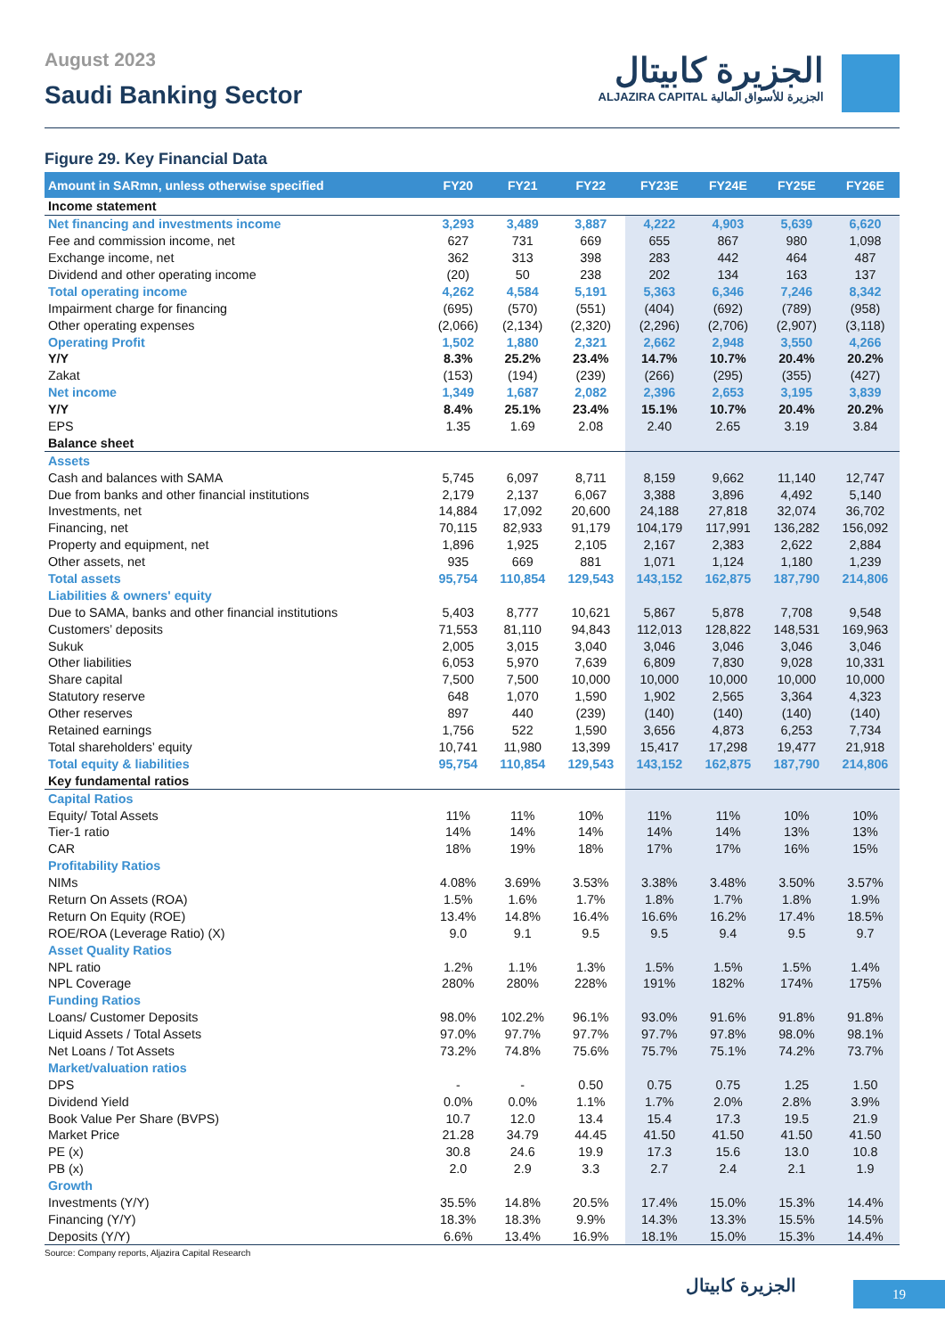August 2023
Saudi Banking Sector
الجزيرة كابيتال
ALJAZIRA CAPITAL الجزيرة للأسواق المالية
Figure 29. Key Financial Data
| Amount in SARmn, unless otherwise specified | FY20 | FY21 | FY22 | FY23E | FY24E | FY25E | FY26E |
| --- | --- | --- | --- | --- | --- | --- | --- |
| Income statement | | | | | | | |
| Net financing and investments income | 3,293 | 3,489 | 3,887 | 4,222 | 4,903 | 5,639 | 6,620 |
| Fee and commission income, net | 627 | 731 | 669 | 655 | 867 | 980 | 1,098 |
| Exchange income, net | 362 | 313 | 398 | 283 | 442 | 464 | 487 |
| Dividend and other operating income | (20) | 50 | 238 | 202 | 134 | 163 | 137 |
| Total operating income | 4,262 | 4,584 | 5,191 | 5,363 | 6,346 | 7,246 | 8,342 |
| Impairment charge for financing | (695) | (570) | (551) | (404) | (692) | (789) | (958) |
| Other operating expenses | (2,066) | (2,134) | (2,320) | (2,296) | (2,706) | (2,907) | (3,118) |
| Operating Profit | 1,502 | 1,880 | 2,321 | 2,662 | 2,948 | 3,550 | 4,266 |
| Y/Y | 8.3% | 25.2% | 23.4% | 14.7% | 10.7% | 20.4% | 20.2% |
| Zakat | (153) | (194) | (239) | (266) | (295) | (355) | (427) |
| Net income | 1,349 | 1,687 | 2,082 | 2,396 | 2,653 | 3,195 | 3,839 |
| Y/Y | 8.4% | 25.1% | 23.4% | 15.1% | 10.7% | 20.4% | 20.2% |
| EPS | 1.35 | 1.69 | 2.08 | 2.40 | 2.65 | 3.19 | 3.84 |
| Balance sheet | | | | | | | |
| Assets | | | | | | | |
| Cash and balances with SAMA | 5,745 | 6,097 | 8,711 | 8,159 | 9,662 | 11,140 | 12,747 |
| Due from banks and other financial institutions | 2,179 | 2,137 | 6,067 | 3,388 | 3,896 | 4,492 | 5,140 |
| Investments, net | 14,884 | 17,092 | 20,600 | 24,188 | 27,818 | 32,074 | 36,702 |
| Financing, net | 70,115 | 82,933 | 91,179 | 104,179 | 117,991 | 136,282 | 156,092 |
| Property and equipment, net | 1,896 | 1,925 | 2,105 | 2,167 | 2,383 | 2,622 | 2,884 |
| Other assets, net | 935 | 669 | 881 | 1,071 | 1,124 | 1,180 | 1,239 |
| Total assets | 95,754 | 110,854 | 129,543 | 143,152 | 162,875 | 187,790 | 214,806 |
| Liabilities & owners' equity | | | | | | | |
| Due to SAMA, banks and other financial institutions | 5,403 | 8,777 | 10,621 | 5,867 | 5,878 | 7,708 | 9,548 |
| Customers’ deposits | 71,553 | 81,110 | 94,843 | 112,013 | 128,822 | 148,531 | 169,963 |
| Sukuk | 2,005 | 3,015 | 3,040 | 3,046 | 3,046 | 3,046 | 3,046 |
| Other liabilities | 6,053 | 5,970 | 7,639 | 6,809 | 7,830 | 9,028 | 10,331 |
| Share capital | 7,500 | 7,500 | 10,000 | 10,000 | 10,000 | 10,000 | 10,000 |
| Statutory reserve | 648 | 1,070 | 1,590 | 1,902 | 2,565 | 3,364 | 4,323 |
| Other reserves | 897 | 440 | (239) | (140) | (140) | (140) | (140) |
| Retained earnings | 1,756 | 522 | 1,590 | 3,656 | 4,873 | 6,253 | 7,734 |
| Total shareholders’ equity | 10,741 | 11,980 | 13,399 | 15,417 | 17,298 | 19,477 | 21,918 |
| Total equity & liabilities | 95,754 | 110,854 | 129,543 | 143,152 | 162,875 | 187,790 | 214,806 |
| Key fundamental ratios | | | | | | | |
| Capital Ratios | | | | | | | |
| Equity/ Total Assets | 11% | 11% | 10% | 11% | 11% | 10% | 10% |
| Tier-1 ratio | 14% | 14% | 14% | 14% | 14% | 13% | 13% |
| CAR | 18% | 19% | 18% | 17% | 17% | 16% | 15% |
| Profitability Ratios | | | | | | | |
| NIMs | 4.08% | 3.69% | 3.53% | 3.38% | 3.48% | 3.50% | 3.57% |
| Return On Assets (ROA) | 1.5% | 1.6% | 1.7% | 1.8% | 1.7% | 1.8% | 1.9% |
| Return On Equity (ROE) | 13.4% | 14.8% | 16.4% | 16.6% | 16.2% | 17.4% | 18.5% |
| ROE/ROA (Leverage Ratio) (X) | 9.0 | 9.1 | 9.5 | 9.5 | 9.4 | 9.5 | 9.7 |
| Asset Quality Ratios | | | | | | | |
| NPL ratio | 1.2% | 1.1% | 1.3% | 1.5% | 1.5% | 1.5% | 1.4% |
| NPL Coverage | 280% | 280% | 228% | 191% | 182% | 174% | 175% |
| Funding Ratios | | | | | | | |
| Loans/ Customer Deposits | 98.0% | 102.2% | 96.1% | 93.0% | 91.6% | 91.8% | 91.8% |
| Liquid Assets / Total Assets | 97.0% | 97.7% | 97.7% | 97.7% | 97.8% | 98.0% | 98.1% |
| Net Loans / Tot Assets | 73.2% | 74.8% | 75.6% | 75.7% | 75.1% | 74.2% | 73.7% |
| Market/valuation ratios | | | | | | | |
| DPS | - | - | 0.50 | 0.75 | 0.75 | 1.25 | 1.50 |
| Dividend Yield | 0.0% | 0.0% | 1.1% | 1.7% | 2.0% | 2.8% | 3.9% |
| Book Value Per Share (BVPS) | 10.7 | 12.0 | 13.4 | 15.4 | 17.3 | 19.5 | 21.9 |
| Market Price | 21.28 | 34.79 | 44.45 | 41.50 | 41.50 | 41.50 | 41.50 |
| PE (x) | 30.8 | 24.6 | 19.9 | 17.3 | 15.6 | 13.0 | 10.8 |
| PB (x) | 2.0 | 2.9 | 3.3 | 2.7 | 2.4 | 2.1 | 1.9 |
| Growth | | | | | | | |
| Investments (Y/Y) | 35.5% | 14.8% | 20.5% | 17.4% | 15.0% | 15.3% | 14.4% |
| Financing (Y/Y) | 18.3% | 18.3% | 9.9% | 14.3% | 13.3% | 15.5% | 14.5% |
| Deposits (Y/Y) | 6.6% | 13.4% | 16.9% | 18.1% | 15.0% | 15.3% | 14.4% |
Source: Company reports, Aljazira Capital Research
الجزيرة كابيتال 19